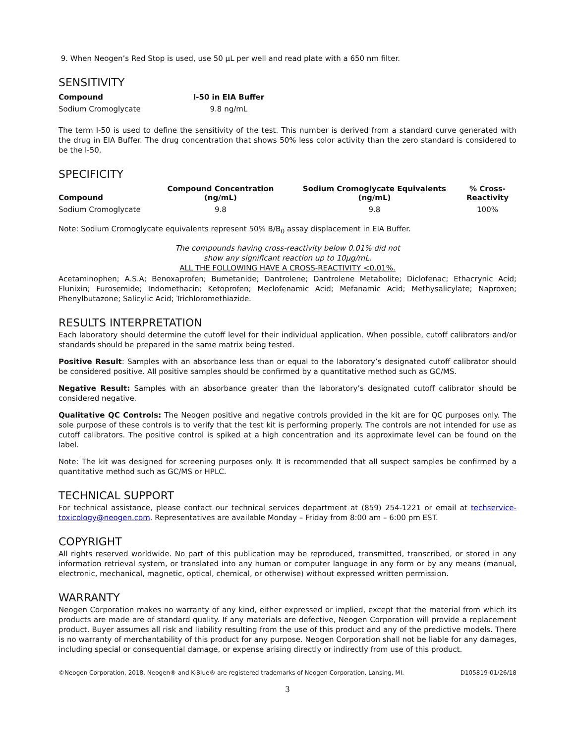9. When Neogen’s Red Stop is used, use 50 µL per well and read plate with a 650 nm filter.
SENSITIVITY
| Compound | I-50 in EIA Buffer |
| --- | --- |
| Sodium Cromoglycate | 9.8 ng/mL |
The term I-50 is used to define the sensitivity of the test. This number is derived from a standard curve generated with the drug in EIA Buffer. The drug concentration that shows 50% less color activity than the zero standard is considered to be the I-50.
SPECIFICITY
| Compound | Compound Concentration (ng/mL) | Sodium Cromoglycate Equivalents (ng/mL) | % Cross- Reactivity |
| --- | --- | --- | --- |
| Sodium Cromoglycate | 9.8 | 9.8 | 100% |
Note: Sodium Cromoglycate equivalents represent 50% B/B<sub>0</sub> assay displacement in EIA Buffer.
The compounds having cross-reactivity below 0.01% did not
show any significant reaction up to 10µg/mL.
ALL THE FOLLOWING HAVE A CROSS-REACTIVITY <0.01%.
Acetaminophen; A.S.A; Benoxaprofen; Bumetanide; Dantrolene; Dantrolene Metabolite; Diclofenac; Ethacrynic Acid; Flunixin; Furosemide; Indomethacin; Ketoprofen; Meclofenamic Acid; Mefanamic Acid; Methysalicylate; Naproxen; Phenylbutazone; Salicylic Acid; Trichloromethiazide.
RESULTS INTERPRETATION
Each laboratory should determine the cutoff level for their individual application. When possible, cutoff calibrators and/or standards should be prepared in the same matrix being tested.
Positive Result: Samples with an absorbance less than or equal to the laboratory’s designated cutoff calibrator should be considered positive. All positive samples should be confirmed by a quantitative method such as GC/MS.
Negative Result: Samples with an absorbance greater than the laboratory’s designated cutoff calibrator should be considered negative.
Qualitative QC Controls: The Neogen positive and negative controls provided in the kit are for QC purposes only. The sole purpose of these controls is to verify that the test kit is performing properly. The controls are not intended for use as cutoff calibrators. The positive control is spiked at a high concentration and its approximate level can be found on the label.
Note: The kit was designed for screening purposes only. It is recommended that all suspect samples be confirmed by a quantitative method such as GC/MS or HPLC.
TECHNICAL SUPPORT
For technical assistance, please contact our technical services department at (859) 254-1221 or email at techservice-toxicology@neogen.com. Representatives are available Monday – Friday from 8:00 am – 6:00 pm EST.
COPYRIGHT
All rights reserved worldwide. No part of this publication may be reproduced, transmitted, transcribed, or stored in any information retrieval system, or translated into any human or computer language in any form or by any means (manual, electronic, mechanical, magnetic, optical, chemical, or otherwise) without expressed written permission.
WARRANTY
Neogen Corporation makes no warranty of any kind, either expressed or implied, except that the material from which its products are made are of standard quality. If any materials are defective, Neogen Corporation will provide a replacement product. Buyer assumes all risk and liability resulting from the use of this product and any of the predictive models. There is no warranty of merchantability of this product for any purpose. Neogen Corporation shall not be liable for any damages, including special or consequential damage, or expense arising directly or indirectly from use of this product.
©Neogen Corporation, 2018. Neogen® and K-Blue® are registered trademarks of Neogen Corporation, Lansing, MI. D105819-01/26/18
3